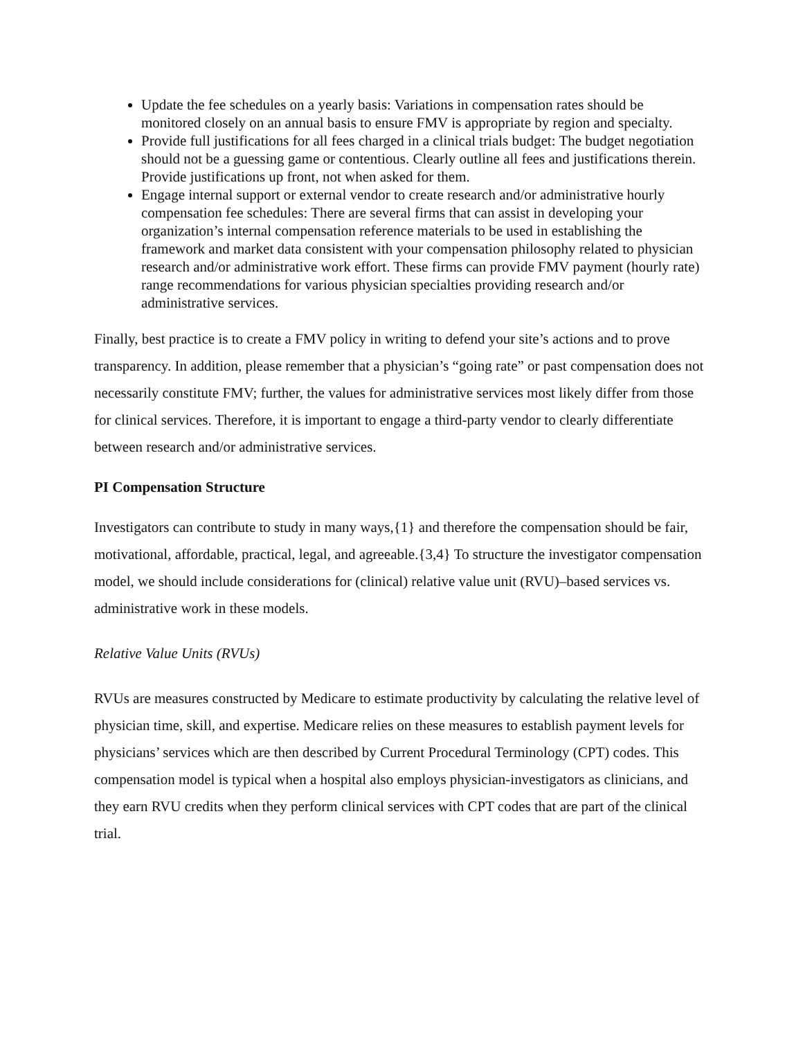Update the fee schedules on a yearly basis: Variations in compensation rates should be monitored closely on an annual basis to ensure FMV is appropriate by region and specialty.
Provide full justifications for all fees charged in a clinical trials budget: The budget negotiation should not be a guessing game or contentious. Clearly outline all fees and justifications therein. Provide justifications up front, not when asked for them.
Engage internal support or external vendor to create research and/or administrative hourly compensation fee schedules: There are several firms that can assist in developing your organization’s internal compensation reference materials to be used in establishing the framework and market data consistent with your compensation philosophy related to physician research and/or administrative work effort. These firms can provide FMV payment (hourly rate) range recommendations for various physician specialties providing research and/or administrative services.
Finally, best practice is to create a FMV policy in writing to defend your site’s actions and to prove transparency. In addition, please remember that a physician’s “going rate” or past compensation does not necessarily constitute FMV; further, the values for administrative services most likely differ from those for clinical services. Therefore, it is important to engage a third-party vendor to clearly differentiate between research and/or administrative services.
PI Compensation Structure
Investigators can contribute to study in many ways,{1} and therefore the compensation should be fair, motivational, affordable, practical, legal, and agreeable.{3,4} To structure the investigator compensation model, we should include considerations for (clinical) relative value unit (RVU)–based services vs. administrative work in these models.
Relative Value Units (RVUs)
RVUs are measures constructed by Medicare to estimate productivity by calculating the relative level of physician time, skill, and expertise. Medicare relies on these measures to establish payment levels for physicians’ services which are then described by Current Procedural Terminology (CPT) codes. This compensation model is typical when a hospital also employs physician-investigators as clinicians, and they earn RVU credits when they perform clinical services with CPT codes that are part of the clinical trial.